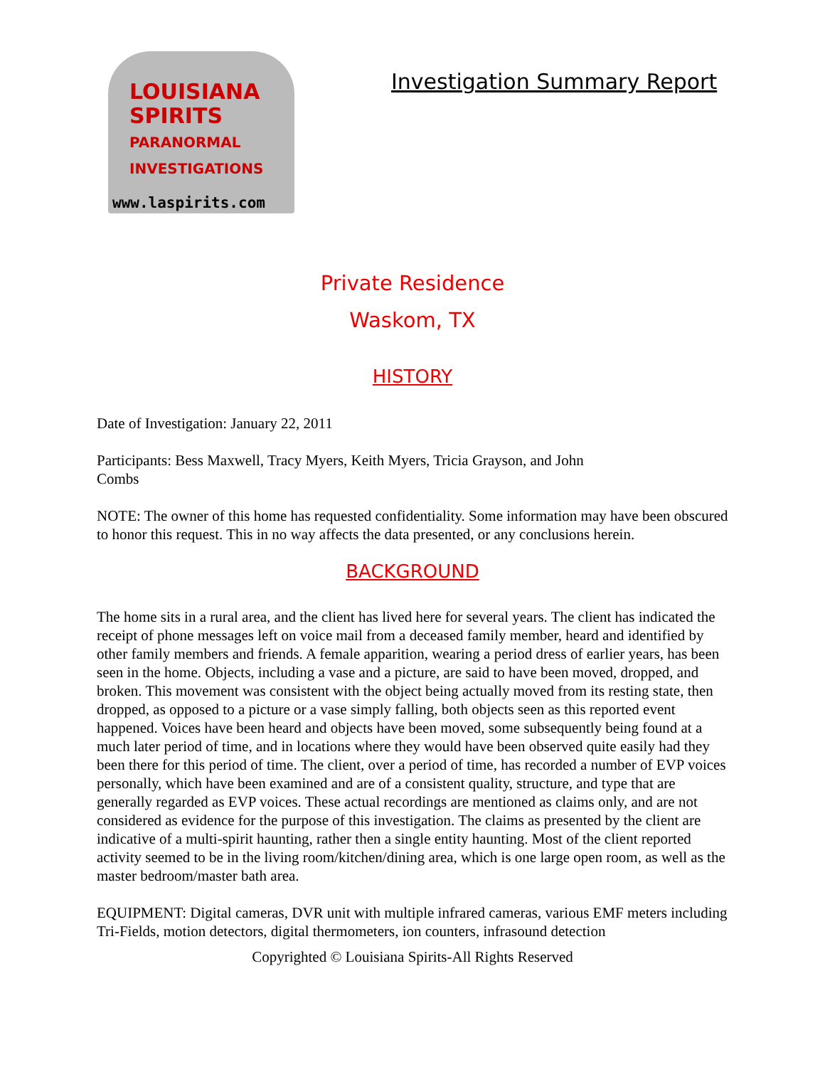LOUISIANA
SPIRITS
PARANORMAL
INVESTIGATIONS
www.laspirits.com
Investigation Summary Report
Private Residence
Waskom, TX
HISTORY
Date of Investigation: January 22, 2011
Participants: Bess Maxwell, Tracy Myers, Keith Myers, Tricia Grayson, and John
Combs
NOTE: The owner of this home has requested confidentiality. Some information may have been obscured to honor this request. This in no way affects the data presented, or any conclusions herein.
BACKGROUND
The home sits in a rural area, and the client has lived here for several years. The client has indicated the receipt of phone messages left on voice mail from a deceased family member, heard and identified by other family members and friends. A female apparition, wearing a period dress of earlier years, has been seen in the home. Objects, including a vase and a picture, are said to have been moved, dropped, and broken. This movement was consistent with the object being actually moved from its resting state, then dropped, as opposed to a picture or a vase simply falling, both objects seen as this reported event happened. Voices have been heard and objects have been moved, some subsequently being found at a much later period of time, and in locations where they would have been observed quite easily had they been there for this period of time. The client, over a period of time, has recorded a number of EVP voices personally, which have been examined and are of a consistent quality, structure, and type that are generally regarded as EVP voices. These actual recordings are mentioned as claims only, and are not considered as evidence for the purpose of this investigation. The claims as presented by the client are indicative of a multi-spirit haunting, rather then a single entity haunting. Most of the client reported activity seemed to be in the living room/kitchen/dining area, which is one large open room, as well as the master bedroom/master bath area.
EQUIPMENT: Digital cameras, DVR unit with multiple infrared cameras, various EMF meters including Tri-Fields, motion detectors, digital thermometers, ion counters, infrasound detection
Copyrighted © Louisiana Spirits-All Rights Reserved